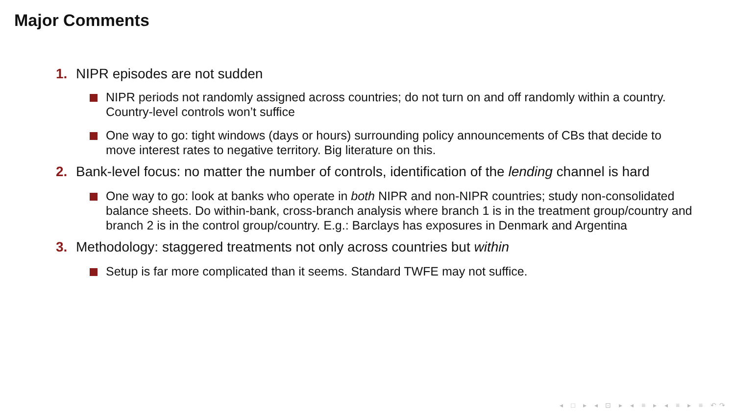Major Comments
1. NIPR episodes are not sudden
NIPR periods not randomly assigned across countries; do not turn on and off randomly within a country. Country-level controls won’t suffice
One way to go: tight windows (days or hours) surrounding policy announcements of CBs that decide to move interest rates to negative territory. Big literature on this.
2. Bank-level focus: no matter the number of controls, identification of the lending channel is hard
One way to go: look at banks who operate in both NIPR and non-NIPR countries; study non-consolidated balance sheets. Do within-bank, cross-branch analysis where branch 1 is in the treatment group/country and branch 2 is in the control group/country. E.g.: Barclays has exposures in Denmark and Argentina
3. Methodology: staggered treatments not only across countries but within
Setup is far more complicated than it seems. Standard TWFE may not suffice.
◂ □ ▸ ◂ ⊡ ▸ ◂ ≡ ▸ ◂ ≡ ▸ ≡ ↶↷